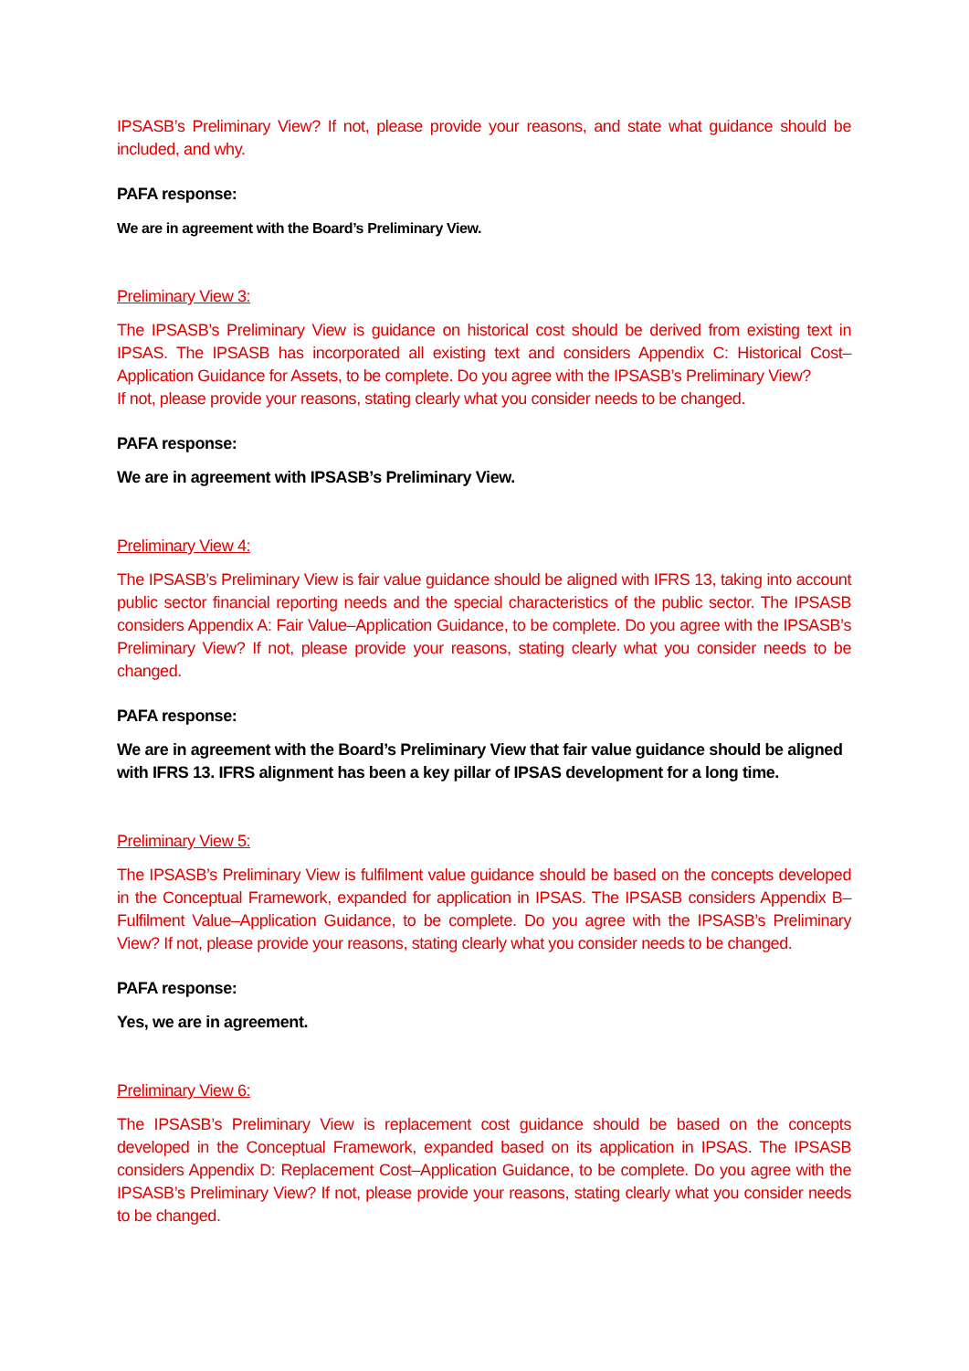IPSASB’s Preliminary View? If not, please provide your reasons, and state what guidance should be included, and why.
PAFA response:
We are in agreement with the Board’s Preliminary View.
Preliminary View 3:
The IPSASB’s Preliminary View is guidance on historical cost should be derived from existing text in IPSAS. The IPSASB has incorporated all existing text and considers Appendix C: Historical Cost–Application Guidance for Assets, to be complete. Do you agree with the IPSASB’s Preliminary View?
If not, please provide your reasons, stating clearly what you consider needs to be changed.
PAFA response:
We are in agreement with IPSASB’s Preliminary View.
Preliminary View 4:
The IPSASB’s Preliminary View is fair value guidance should be aligned with IFRS 13, taking into account public sector financial reporting needs and the special characteristics of the public sector. The IPSASB considers Appendix A: Fair Value–Application Guidance, to be complete. Do you agree with the IPSASB’s Preliminary View? If not, please provide your reasons, stating clearly what you consider needs to be changed.
PAFA response:
We are in agreement with the Board’s Preliminary View that fair value guidance should be aligned with IFRS 13. IFRS alignment has been a key pillar of IPSAS development for a long time.
Preliminary View 5:
The IPSASB’s Preliminary View is fulfilment value guidance should be based on the concepts developed in the Conceptual Framework, expanded for application in IPSAS. The IPSASB considers Appendix B–Fulfilment Value–Application Guidance, to be complete. Do you agree with the IPSASB’s Preliminary View? If not, please provide your reasons, stating clearly what you consider needs to be changed.
PAFA response:
Yes, we are in agreement.
Preliminary View 6:
The IPSASB’s Preliminary View is replacement cost guidance should be based on the concepts developed in the Conceptual Framework, expanded based on its application in IPSAS. The IPSASB considers Appendix D: Replacement Cost–Application Guidance, to be complete. Do you agree with the IPSASB’s Preliminary View? If not, please provide your reasons, stating clearly what you consider needs to be changed.